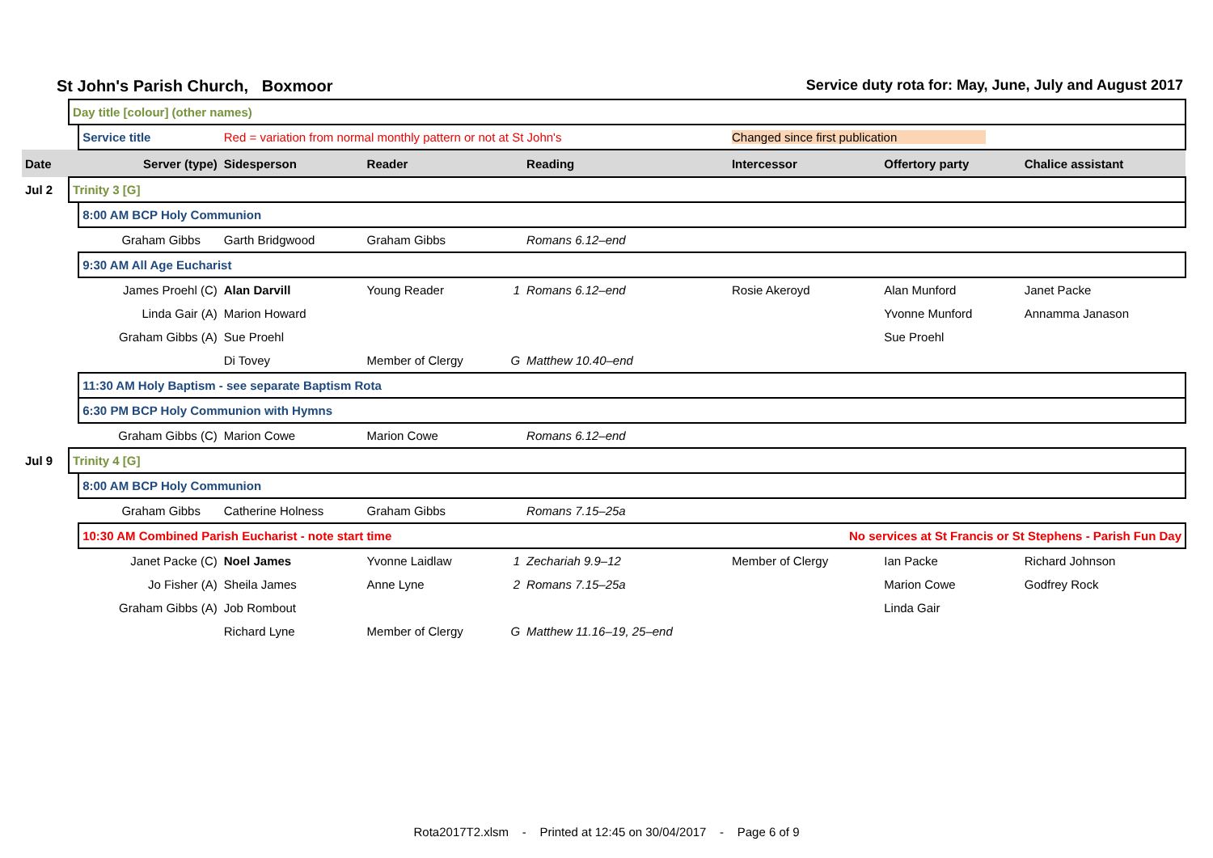St John's Parish Church, Boxmoor Service duty rota for: May, June, July and August 2017
| | Day title [colour] (other names) | | | | | | | | |
| | | Service title | Red = variation from normal monthly pattern or not at St John's | | | | Changed since first publication | | |
| Date | Server (type) | | Sidesperson | Reader | | Reading | Intercessor | Offertory party | Chalice assistant |
| Jul 2 | Trinity 3 [G] | | | | | | | | |
| | | 8:00 AM BCP Holy Communion | | | | | | | |
| | | Graham Gibbs | Garth Bridgwood | Graham Gibbs | | Romans 6.12–end | | | |
| | | 9:30 AM All Age Eucharist | | | | | | | |
| | | James Proehl (C) | Alan Darvill | Young Reader | 1 | Romans 6.12–end | Rosie Akeroyd | Alan Munford | Janet Packe |
| | | Linda Gair (A) | Marion Howard | | | | | Yvonne Munford | Annamma Janason |
| | | Graham Gibbs (A) | Sue Proehl | | | | | Sue Proehl | |
| | | | Di Tovey | Member of Clergy | G | Matthew 10.40–end | | | |
| | | 11:30 AM Holy Baptism - see separate Baptism Rota | | | | | | | |
| | | 6:30 PM BCP Holy Communion with Hymns | | | | | | | |
| | | Graham Gibbs (C) | Marion Cowe | Marion Cowe | | Romans 6.12–end | | | |
| Jul 9 | Trinity 4 [G] | | | | | | | | |
| | | 8:00 AM BCP Holy Communion | | | | | | | |
| | | Graham Gibbs | Catherine Holness | Graham Gibbs | | Romans 7.15–25a | | | |
| | | 10:30 AM Combined Parish Eucharist - note start time | | | | | No services at St Francis or St Stephens - Parish Fun Day | | |
| | | Janet Packe (C) | Noel James | Yvonne Laidlaw | 1 | Zechariah 9.9–12 | Member of Clergy | Ian Packe | Richard Johnson |
| | | Jo Fisher (A) | Sheila James | Anne Lyne | 2 | Romans 7.15–25a | | Marion Cowe | Godfrey Rock |
| | | Graham Gibbs (A) | Job Rombout | | | | | Linda Gair | |
| | | | Richard Lyne | Member of Clergy | G | Matthew 11.16–19, 25–end | | | |
Rota2017T2.xlsm - Printed at 12:45 on 30/04/2017 - Page 6 of 9